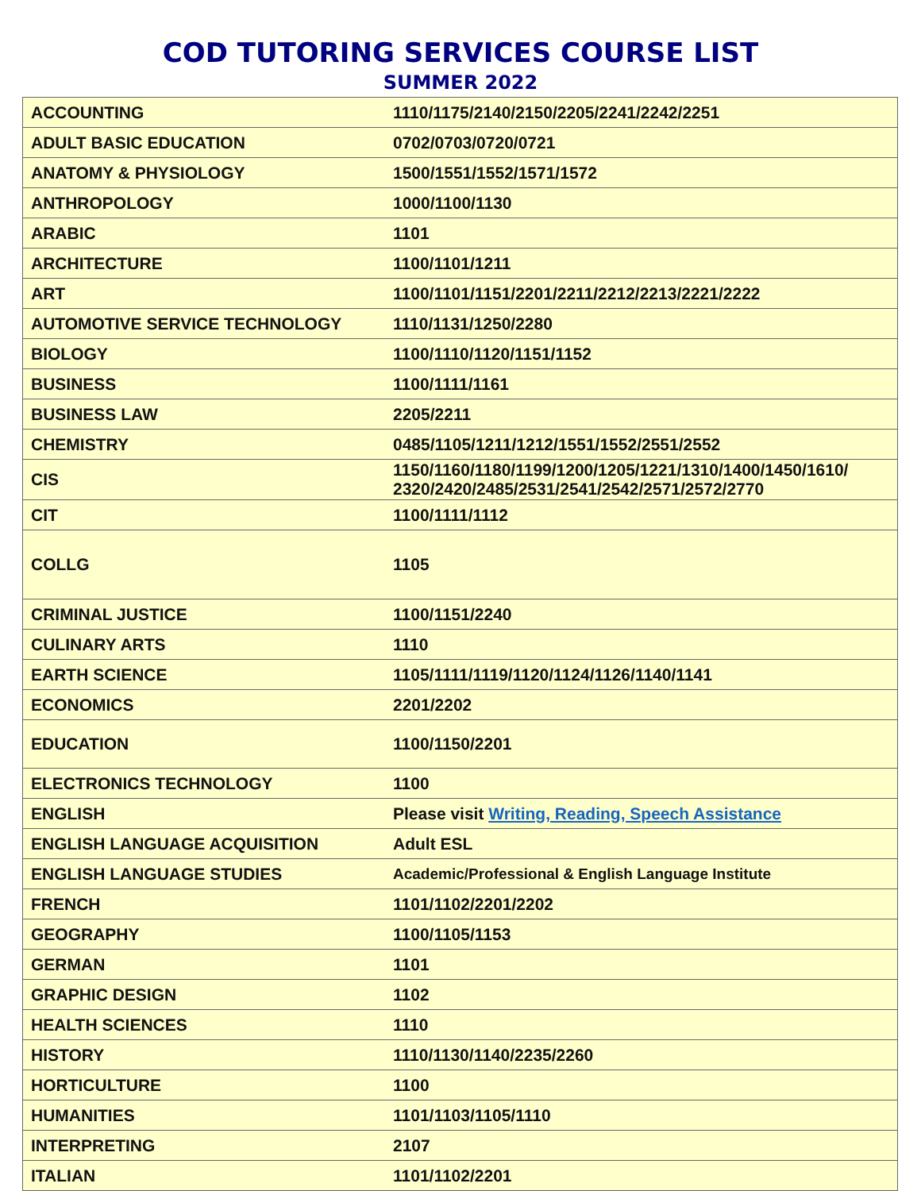COD TUTORING SERVICES COURSE LIST
SUMMER 2022
| ACCOUNTING | 1110/1175/2140/2150/2205/2241/2242/2251 |
| ADULT BASIC EDUCATION | 0702/0703/0720/0721 |
| ANATOMY & PHYSIOLOGY | 1500/1551/1552/1571/1572 |
| ANTHROPOLOGY | 1000/1100/1130 |
| ARABIC | 1101 |
| ARCHITECTURE | 1100/1101/1211 |
| ART | 1100/1101/1151/2201/2211/2212/2213/2221/2222 |
| AUTOMOTIVE SERVICE TECHNOLOGY | 1110/1131/1250/2280 |
| BIOLOGY | 1100/1110/1120/1151/1152 |
| BUSINESS | 1100/1111/1161 |
| BUSINESS LAW | 2205/2211 |
| CHEMISTRY | 0485/1105/1211/1212/1551/1552/2551/2552 |
| CIS | 1150/1160/1180/1199/1200/1205/1221/1310/1400/1450/1610/ 2320/2420/2485/2531/2541/2542/2571/2572/2770 |
| CIT | 1100/1111/1112 |
| COLLG | 1105 |
| CRIMINAL JUSTICE | 1100/1151/2240 |
| CULINARY ARTS | 1110 |
| EARTH SCIENCE | 1105/1111/1119/1120/1124/1126/1140/1141 |
| ECONOMICS | 2201/2202 |
| EDUCATION | 1100/1150/2201 |
| ELECTRONICS TECHNOLOGY | 1100 |
| ENGLISH | Please visit Writing, Reading, Speech Assistance |
| ENGLISH LANGUAGE ACQUISITION | Adult ESL |
| ENGLISH LANGUAGE STUDIES | Academic/Professional & English Language Institute |
| FRENCH | 1101/1102/2201/2202 |
| GEOGRAPHY | 1100/1105/1153 |
| GERMAN | 1101 |
| GRAPHIC DESIGN | 1102 |
| HEALTH SCIENCES | 1110 |
| HISTORY | 1110/1130/1140/2235/2260 |
| HORTICULTURE | 1100 |
| HUMANITIES | 1101/1103/1105/1110 |
| INTERPRETING | 2107 |
| ITALIAN | 1101/1102/2201 |